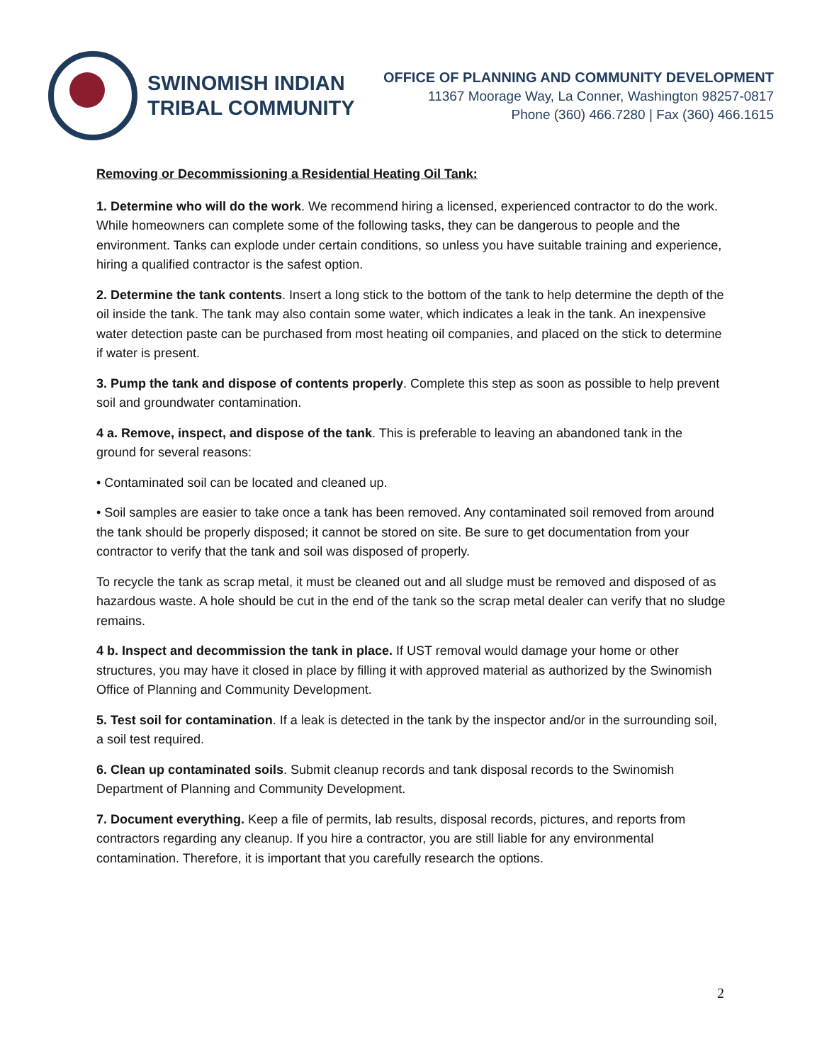SWINOMISH INDIAN
TRIBAL COMMUNITY
OFFICE OF PLANNING AND COMMUNITY DEVELOPMENT
11367 Moorage Way, La Conner, Washington 98257-0817
Phone (360) 466.7280 | Fax (360) 466.1615
Removing or Decommissioning a Residential Heating Oil Tank:
1. Determine who will do the work. We recommend hiring a licensed, experienced contractor to do the work. While homeowners can complete some of the following tasks, they can be dangerous to people and the environment. Tanks can explode under certain conditions, so unless you have suitable training and experience, hiring a qualified contractor is the safest option.
2. Determine the tank contents. Insert a long stick to the bottom of the tank to help determine the depth of the oil inside the tank. The tank may also contain some water, which indicates a leak in the tank. An inexpensive water detection paste can be purchased from most heating oil companies, and placed on the stick to determine if water is present.
3. Pump the tank and dispose of contents properly. Complete this step as soon as possible to help prevent soil and groundwater contamination.
4 a. Remove, inspect, and dispose of the tank. This is preferable to leaving an abandoned tank in the ground for several reasons:
• Contaminated soil can be located and cleaned up.
• Soil samples are easier to take once a tank has been removed. Any contaminated soil removed from around the tank should be properly disposed; it cannot be stored on site. Be sure to get documentation from your contractor to verify that the tank and soil was disposed of properly.
To recycle the tank as scrap metal, it must be cleaned out and all sludge must be removed and disposed of as hazardous waste. A hole should be cut in the end of the tank so the scrap metal dealer can verify that no sludge remains.
4 b. Inspect and decommission the tank in place. If UST removal would damage your home or other structures, you may have it closed in place by filling it with approved material as authorized by the Swinomish Office of Planning and Community Development.
5. Test soil for contamination. If a leak is detected in the tank by the inspector and/or in the surrounding soil, a soil test required.
6. Clean up contaminated soils. Submit cleanup records and tank disposal records to the Swinomish Department of Planning and Community Development.
7. Document everything. Keep a file of permits, lab results, disposal records, pictures, and reports from contractors regarding any cleanup. If you hire a contractor, you are still liable for any environmental contamination. Therefore, it is important that you carefully research the options.
2